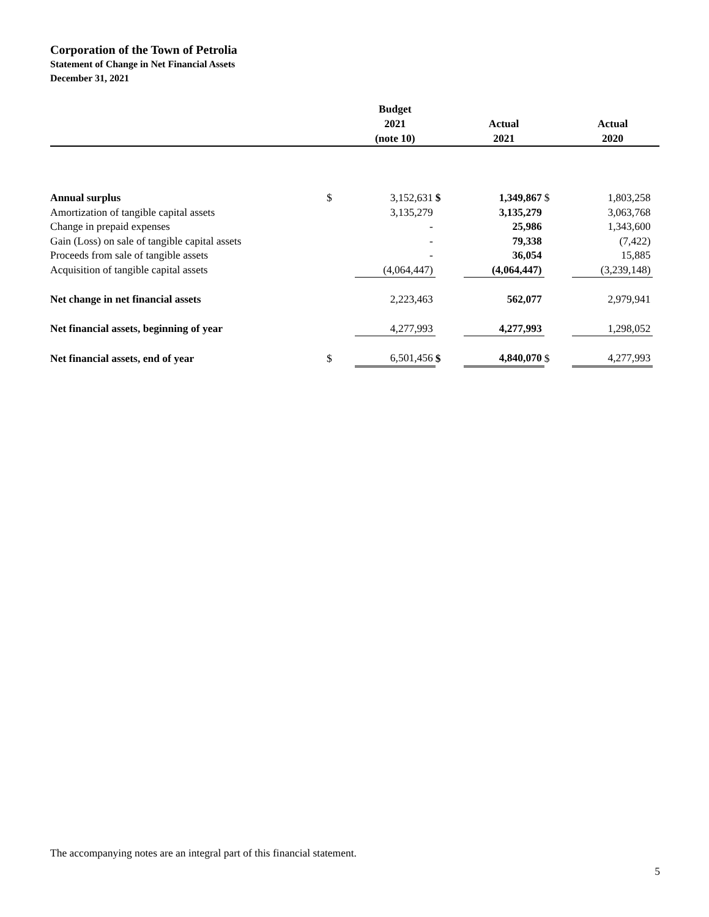Corporation of the Town of Petrolia
Statement of Change in Net Financial Assets
December 31, 2021
| | | Budget 2021 (note 10) | | Actual 2021 | | Actual 2020 | |
| --- | --- | --- | --- | --- | --- | --- | --- |
| Annual surplus | $ | 3,152,631 | $ | 1,349,867 | $ | 1,803,258 | |
| Amortization of tangible capital assets | | 3,135,279 | | 3,135,279 | | 3,063,768 | |
| Change in prepaid expenses | | - | | 25,986 | | 1,343,600 | |
| Gain (Loss) on sale of tangible capital assets | | - | | 79,338 | | (7,422) | |
| Proceeds from sale of tangible assets | | - | | 36,054 | | 15,885 | |
| Acquisition of tangible capital assets | | (4,064,447) | | (4,064,447) | | (3,239,148) | |
| Net change in net financial assets | | 2,223,463 | | 562,077 | | 2,979,941 | |
| Net financial assets, beginning of year | | 4,277,993 | | 4,277,993 | | 1,298,052 | |
| Net financial assets, end of year | $ | 6,501,456 | $ | 4,840,070 | $ | 4,277,993 | |
The accompanying notes are an integral part of this financial statement.
5